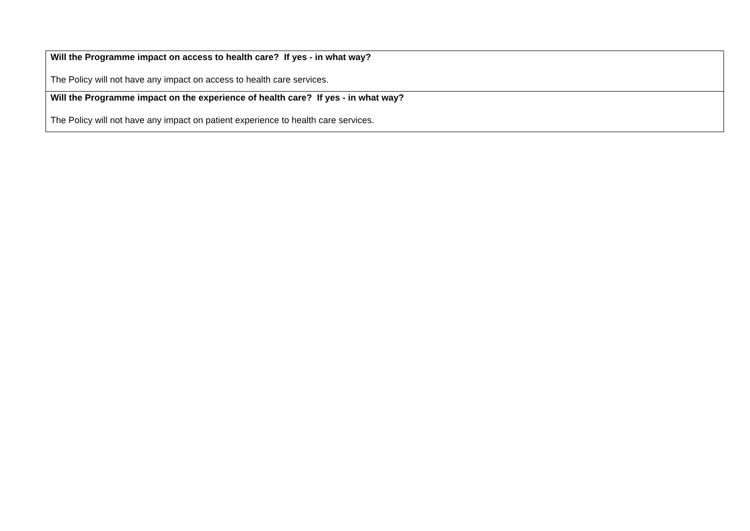| Will the Programme impact on access to health care? If yes - in what way? The Policy will not have any impact on access to health care services. |
| Will the Programme impact on the experience of health care? If yes - in what way? The Policy will not have any impact on patient experience to health care services. |